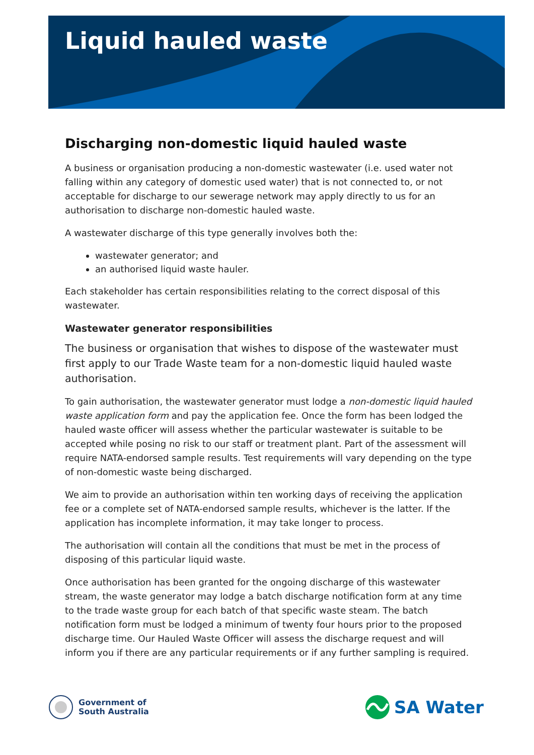Liquid hauled waste
Discharging non-domestic liquid hauled waste
A business or organisation producing a non-domestic wastewater (i.e. used water not falling within any category of domestic used water) that is not connected to, or not acceptable for discharge to our sewerage network may apply directly to us for an authorisation to discharge non-domestic hauled waste.
A wastewater discharge of this type generally involves both the:
wastewater generator; and
an authorised liquid waste hauler.
Each stakeholder has certain responsibilities relating to the correct disposal of this wastewater.
Wastewater generator responsibilities
The business or organisation that wishes to dispose of the wastewater must first apply to our Trade Waste team for a non-domestic liquid hauled waste authorisation.
To gain authorisation, the wastewater generator must lodge a non-domestic liquid hauled waste application form and pay the application fee. Once the form has been lodged the hauled waste officer will assess whether the particular wastewater is suitable to be accepted while posing no risk to our staff or treatment plant. Part of the assessment will require NATA-endorsed sample results. Test requirements will vary depending on the type of non-domestic waste being discharged.
We aim to provide an authorisation within ten working days of receiving the application fee or a complete set of NATA-endorsed sample results, whichever is the latter. If the application has incomplete information, it may take longer to process.
The authorisation will contain all the conditions that must be met in the process of disposing of this particular liquid waste.
Once authorisation has been granted for the ongoing discharge of this wastewater stream, the waste generator may lodge a batch discharge notification form at any time to the trade waste group for each batch of that specific waste steam. The batch notification form must be lodged a minimum of twenty four hours prior to the proposed discharge time. Our Hauled Waste Officer will assess the discharge request and will inform you if there are any particular requirements or if any further sampling is required.
Government of
South Australia
SA Water